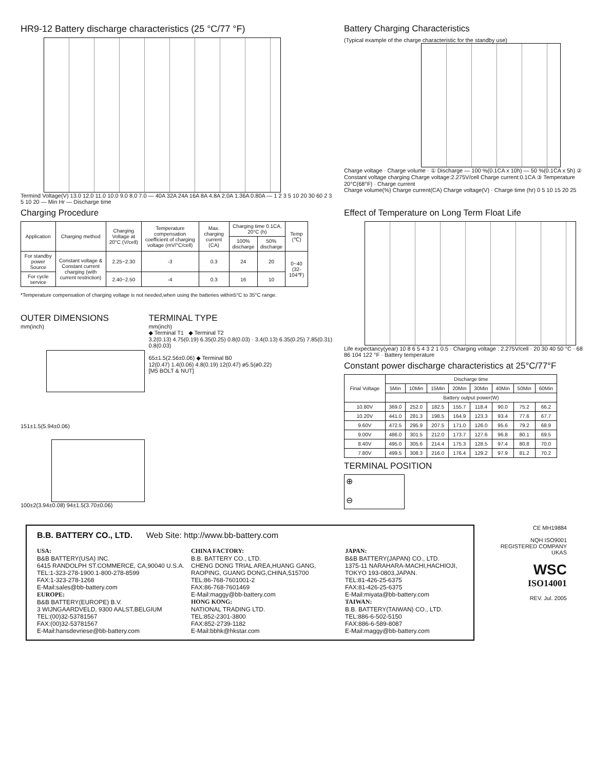HR9-12 Battery discharge characteristics (25 °C/77 °F)
Termind Voltage(V) 13.0 12.0 11.0 10.0 9.0 8.0 7.0 — 40A 32A 24A 16A 8A 4.8A 2.0A 1.36A 0.80A — 1 2 3 5 10 20 30 60 2 3 5 10 20 — Min Hr — Discharge time
Battery Charging Characteristics
(Typical example of the charge characteristic for the standby use)
Charge voltage · Charge volume · ① Discharge — 100 %(0.1CA x 10h) — 50 %(0.1CA x 5h) ② Constant voltage charging Charge voltage:2.275V/cell Charge current:0.1CA ③ Temperature 20°C(68°F) · Charge current
Charge volume(%) Charge current(CA) Charge voltage(V) · Charge time (hr) 0 5 10 15 20 25
Charging Procedure
| Application | Charging method | Charging Voltage at 20°C (V/cell) | Temperature compensation coefficient of charging voltage (mV/°C/cell) | Max. charging current (CA) | Charging time 0.1CA, 20°C (h) | | Temp (℃) |
| --- | --- | --- | --- | --- | --- | --- | --- |
| | | | | | 100% discharge | 50% discharge | |
| For standby power Source | Constant voltage & Constant current charging (with current restriction) | 2.25~2.30 | -3 | 0.3 | 24 | 20 | 0~40 (32-104℉) |
| For cycle service | | 2.40~2.50 | -4 | 0.3 | 16 | 10 | |
*Temperature compensation of charging voltage is not needed,when using the batteries within5°C to 35°C range.
OUTER DIMENSIONS
mm(inch)
151±1.5(5.94±0.06)
100±2(3.94±0.08) 94±1.5(3.70±0.06)
TERMINAL TYPE
mm(inch)
◆ Terminal T1 ◆ Terminal T2
3.2(0.13) 4.75(0.19) 6.35(0.25) 0.8(0.03) · 3.4(0.13) 6.35(0.25) 7.85(0.31) 0.8(0.03)
65±1.5(2.56±0.06) ◆ Terminal B0
12(0.47) 1.4(0.06) 4.8(0.19) 12(0.47) ø5.5(ø0.22)
[M5 BOLT & NUT]
Effect of Temperature on Long Term Float Life
Life expectancy(year) 10 8 6 5 4 3 2 1 0.5 · Charging voltage : 2.275V/cell · 20 30 40 50 °C · 68 86 104 122 °F · Battery temperature
Constant power discharge characteristics at 25°C/77°F
| Final Voltage | Discharge time | | | | | | | |
| --- | --- | --- | --- | --- | --- | --- | --- | --- |
| | 5Min | 10Min | 15Min | 20Min | 30Min | 40Min | 50Min | 60Min |
| | Battery output power(W) | | | | | | | |
| 10.80V | 369.0 | 252.0 | 182.5 | 155.7 | 118.4 | 90.0 | 75.2 | 66.2 |
| 10.20V | 441.0 | 281.3 | 198.5 | 164.9 | 123.3 | 93.4 | 77.6 | 67.7 |
| 9.60V | 472.5 | 295.9 | 207.5 | 171.0 | 126.0 | 95.6 | 79.2 | 68.9 |
| 9.00V | 486.0 | 301.5 | 212.0 | 173.7 | 127.6 | 96.8 | 80.1 | 69.5 |
| 8.40V | 495.0 | 305.6 | 214.4 | 175.3 | 128.5 | 97.4 | 80.8 | 70.0 |
| 7.80V | 499.5 | 308.3 | 216.0 | 176.4 | 129.2 | 97.9 | 81.2 | 70.2 |
TERMINAL POSITION
⊕
⊖
B.B. BATTERY CO., LTD. Web Site: http://www.bb-battery.com
USA:
B&B BATTERY(USA) INC.
6415 RANDOLPH ST.COMMERCE, CA,90040 U.S.A.
TEL:1-323-278-1900.1-800-278-8599
FAX:1-323-278-1268
E-Mail:sales@bb-battery.com
EUROPE:
B&B BATTERY(EUROPE) B.V.
3 WIJNGAARDVELD, 9300 AALST,BELGIUM
TEL:(00)32-53781567
FAX:(00)32-53781567
E-Mail:hansdevriese@bb-battery.com
CHINA FACTORY:
B.B. BATTERY CO., LTD.
CHENG DONG TRIAL AREA,HUANG GANG, RAOPING, GUANG DONG,CHINA,515700
TEL:86-768-7601001-2
FAX:86-768-7601469
E-Mail:maggy@bb-battery.com
HONG KONG:
NATIONAL TRADING LTD.
TEL:852-2301-3800
FAX:852-2739-1182
E-Mail:bbhk@hkstar.com
JAPAN:
B&B BATTERY(JAPAN) CO., LTD.
1375-11 NARAHARA-MACHI,HACHIOJI, TOKYO 193-0803,JAPAN.
TEL:81-426-25-6375
FAX:81-426-25-6375
E-Mail:miyata@bb-battery.com
TAIWAN:
B.B. BATTERY(TAIWAN) CO., LTD.
TEL:886-6-502-5150
FAX:886-6-589-8087
E-Mail:maggy@bb-battery.com
CE MH19884
NQH ISO9001 REGISTERED COMPANY UKAS
WSC
ISO14001
REV. Jul. 2005